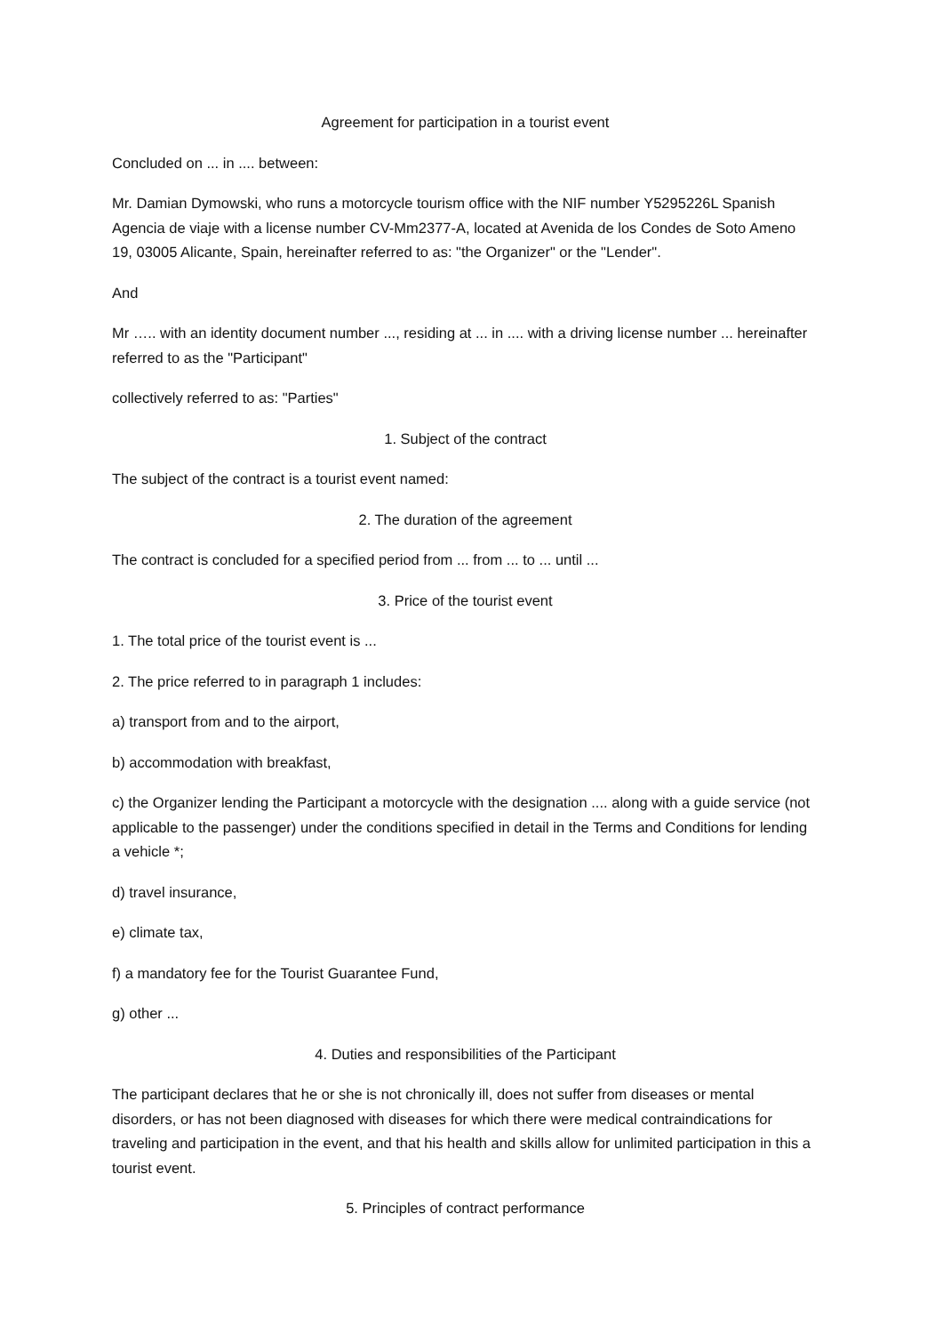Agreement for participation in a tourist event
Concluded on ... in .... between:
Mr. Damian Dymowski, who runs a motorcycle tourism office with the NIF number Y5295226L Spanish Agencia de viaje with a license number CV-Mm2377-A, located at Avenida de los Condes de Soto Ameno 19, 03005 Alicante, Spain, hereinafter referred to as: "the Organizer" or the "Lender".
And
Mr ….. with an identity document number ..., residing at ... in .... with a driving license number ... hereinafter referred to as the "Participant"
collectively referred to as: "Parties"
1. Subject of the contract
The subject of the contract is a tourist event named:
2. The duration of the agreement
The contract is concluded for a specified period from ... from ... to ... until ...
3. Price of the tourist event
1. The total price of the tourist event is ...
2. The price referred to in paragraph 1 includes:
a) transport from and to the airport,
b) accommodation with breakfast,
c) the Organizer lending the Participant a motorcycle with the designation .... along with a guide service (not applicable to the passenger) under the conditions specified in detail in the Terms and Conditions for lending a vehicle *;
d) travel insurance,
e) climate tax,
f) a mandatory fee for the Tourist Guarantee Fund,
g) other ...
4. Duties and responsibilities of the Participant
The participant declares that he or she is not chronically ill, does not suffer from diseases or mental disorders, or has not been diagnosed with diseases for which there were medical contraindications for traveling and participation in the event, and that his health and skills allow for unlimited participation in this a tourist event.
5. Principles of contract performance